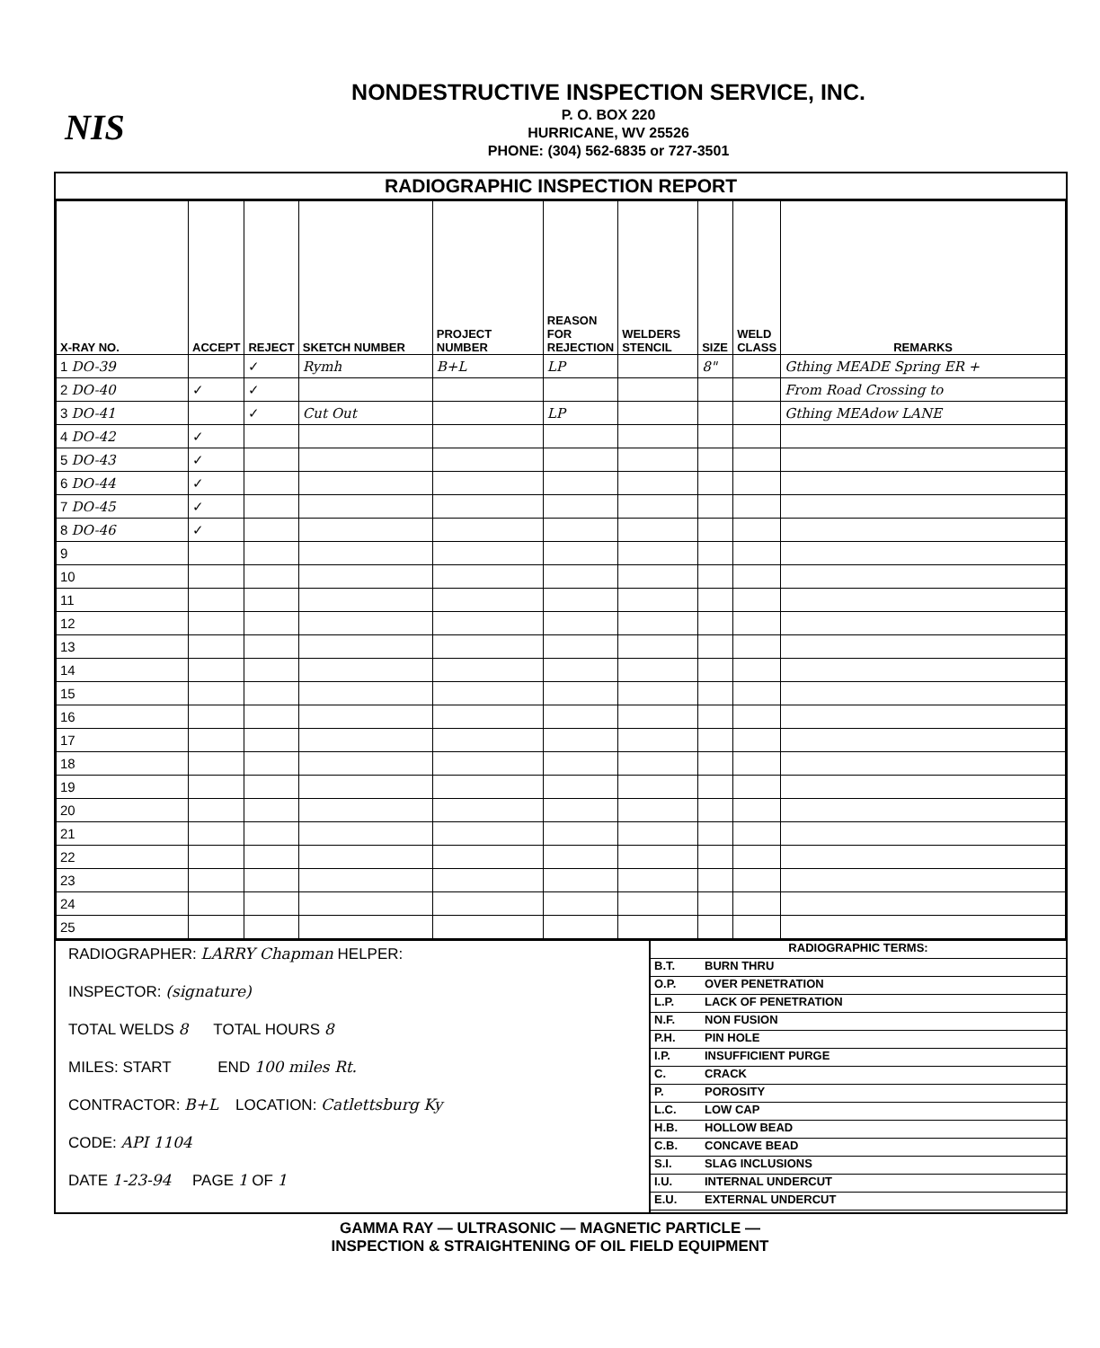NIS
NONDESTRUCTIVE INSPECTION SERVICE, INC.
P. O. BOX 220
HURRICANE, WV 25526
PHONE: (304) 562-6835 or 727-3501
RADIOGRAPHIC INSPECTION REPORT
| X-RAY NO. | ACCEPT | REJECT | SKETCH NUMBER | PROJECT NUMBER | REASON FOR REJECTION | WELDERS STENCIL | SIZE | WELD CLASS | REMARKS |
| --- | --- | --- | --- | --- | --- | --- | --- | --- | --- |
| 1 DO-39 | | ✓ | Rymh | B+L | LP | | 8" | | Gthing MEADE Spring ER + |
| 2 DO-40 | ✓ | ✓ | | | | | | | From Road Crossing to |
| 3 DO-41 | | ✓ | Cut Out | | LP | | | | Gthing MEAdow LANE |
| 4 DO-42 | ✓ | | | | | | | | |
| 5 DO-43 | ✓ | | | | | | | | |
| 6 DO-44 | ✓ | | | | | | | | |
| 7 DO-45 | ✓ | | | | | | | | |
| 8 DO-46 | ✓ | | | | | | | | |
| 9 | | | | | | | | | |
| 10 | | | | | | | | | |
| 11 | | | | | | | | | |
| 12 | | | | | | | | | |
| 13 | | | | | | | | | |
| 14 | | | | | | | | | |
| 15 | | | | | | | | | |
| 16 | | | | | | | | | |
| 17 | | | | | | | | | |
| 18 | | | | | | | | | |
| 19 | | | | | | | | | |
| 20 | | | | | | | | | |
| 21 | | | | | | | | | |
| 22 | | | | | | | | | |
| 23 | | | | | | | | | |
| 24 | | | | | | | | | |
| 25 | | | | | | | | | |
RADIOGRAPHER: LARRY Chapman HELPER:
INSPECTOR: (signature)
TOTAL WELDS 8 TOTAL HOURS 8
MILES: START END 100 miles Rt.
CONTRACTOR: B+L LOCATION: Catlettsburg Ky
CODE: API 1104
DATE 1-23-94 PAGE 1 OF 1
RADIOGRAPHIC TERMS:
B.T. BURN THRU
O.P. OVER PENETRATION
L.P. LACK OF PENETRATION
N.F. NON FUSION
P.H. PIN HOLE
I.P. INSUFFICIENT PURGE
C. CRACK
P. POROSITY
L.C. LOW CAP
H.B. HOLLOW BEAD
C.B. CONCAVE BEAD
S.I. SLAG INCLUSIONS
I.U. INTERNAL UNDERCUT
E.U. EXTERNAL UNDERCUT
GAMMA RAY — ULTRASONIC — MAGNETIC PARTICLE —
INSPECTION & STRAIGHTENING OF OIL FIELD EQUIPMENT